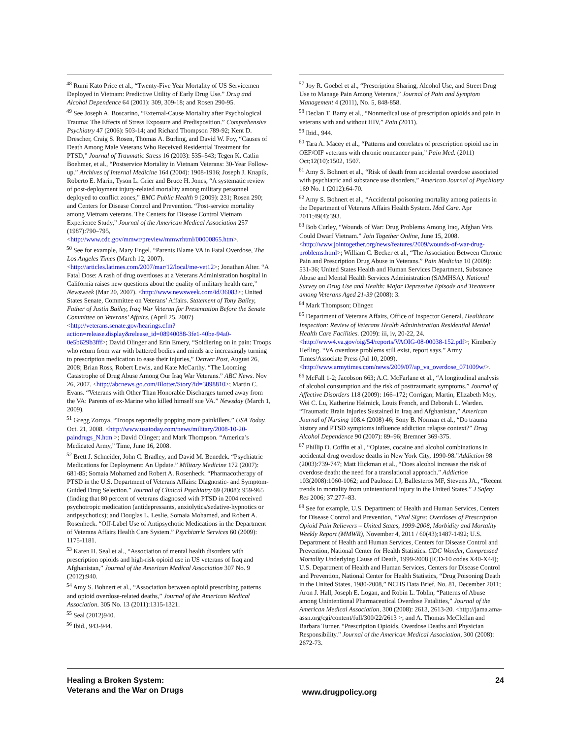<sup>48</sup> Rumi Kato Price et al., “Twenty-Five Year Mortality of US Servicemen Deployed in Vietnam: Predictive Utility of Early Drug Use.” Drug and Alcohol Dependence 64 (2001): 309, 309-18; and Rosen 290-95.
<sup>49</sup> See Joseph A. Boscarino, “External-Cause Mortality after Psychological Trauma: The Effects of Stress Exposure and Predisposition.” Comprehensive Psychiatry 47 (2006): 503-14; and Richard Thompson 789-92; Kent D. Drescher, Craig S. Rosen, Thomas A. Burling, and David W. Foy, “Causes of Death Among Male Veterans Who Received Residential Treatment for PTSD,” Journal of Traumatic Stress 16 (2003): 535–543; Tegen K. Catlin Boehmer, et al., “Postservice Mortality in Vietnam Veterans: 30-Year Follow-up.” Archives of Internal Medicine 164 (2004): 1908-1916; Joseph J. Knapik, Roberto E. Marin, Tyson L. Grier and Bruce H. Jones, “A systematic review of post-deployment injury-related mortality among military personnel deployed to conflict zones,” BMC Public Health 9 (2009): 231; Rosen 290; and Centers for Disease Control and Prevention. “Post-service mortality among Vietnam veterans. The Centers for Disease Control Vietnam Experience Study,” Journal of the American Medical Association 257 (1987):790–795, <http://www.cdc.gov/mmwr/preview/mmwrhtml/00000865.htm>.
<sup>50</sup> See for example, Mary Engel. “Parents Blame VA in Fatal Overdose, The Los Angeles Times (March 12, 2007). <http://articles.latimes.com/2007/mar/12/local/me-vet12>; Jonathan Alter. “A Fatal Dose: A rash of drug overdoses at a Veterans Administration hospital in California raises new questions about the quality of military health care,” Newsweek (Mar 20, 2007). <http://www.newsweek.com/id/36083>; United States Senate, Committee on Veterans’ Affairs. Statement of Tony Bailey, Father of Justin Bailey, Iraq War Veteran for Presentation Before the Senate Committee on Veterans’ Affairs. (April 25, 2007) <http://veterans.senate.gov/hearings.cfm?action=release.display&release_id=08940088-3fe1-40be-94a0-0e5b629b3fff>; David Olinger and Erin Emery, “Soldiering on in pain: Troops who return from war with battered bodies and minds are increasingly turning to prescription medication to ease their injuries,” Denver Post, August 26, 2008; Brian Ross, Robert Lewis, and Kate McCarthy. “The Looming Catastrophe of Drug Abuse Among Our Iraq War Veterans.” ABC News. Nov 26, 2007. <http://abcnews.go.com/Blotter/Story?id=3898810>; Martin C. Evans. “Veterans with Other Than Honorable Discharges turned away from the VA: Parents of ex-Marine who killed himself sue VA.” Newsday (March 1, 2009).
<sup>51</sup> Gregg Zoroya, “Troops reportedly popping more painkillers.” USA Today. Oct. 21, 2008. <http://www.usatoday.com/news/military/2008-10-20-paindrugs_N.htm >; David Olinger; and Mark Thompson. “America’s Medicated Army,” Time, June 16, 2008.
<sup>52</sup> Brett J. Schneider, John C. Bradley, and David M. Benedek. “Psychiatric Medications for Deployment: An Update.” Military Medicine 172 (2007): 681-85; Somaia Mohamed and Robert A. Rosenheck. “Pharmacotherapy of PTSD in the U.S. Department of Veterans Affairs: Diagnostic- and Symptom-Guided Drug Selection.” Journal of Clinical Psychiatry 69 (2008): 959-965 (finding that 80 percent of veterans diagnosed with PTSD in 2004 received psychotropic medication (antidepressants, anxiolytics/sedative-hypnotics or antipsychotics); and Douglas L. Leslie, Somaia Mohamed, and Robert A. Rosenheck. “Off-Label Use of Antipsychotic Medications in the Department of Veterans Affairs Health Care System.” Psychiatric Services 60 (2009): 1175-1181.
<sup>53</sup> Karen H. Seal et al., “Association of mental health disorders with prescription opioids and high-risk opioid use in US veterans of Iraq and Afghanistan,” Journal of the American Medical Association 307 No. 9 (2012):940.
<sup>54</sup> Amy S. Bohnert et al., “Association between opioid prescribing patterns and opioid overdose-related deaths,” Journal of the American Medical Association. 305 No. 13 (2011):1315-1321.
<sup>55</sup> Seal (2012)940.
<sup>56</sup> Ibid., 943-944.
<sup>57</sup> Joy R. Goebel et al., “Prescription Sharing, Alcohol Use, and Street Drug Use to Manage Pain Among Veterans,” Journal of Pain and Symptom Management 4 (2011), No. 5, 848-858.
<sup>58</sup> Declan T. Barry et al., “Nonmedical use of prescription opioids and pain in veterans with and without HIV,” Pain (2011).
<sup>59</sup> Ibid., 944.
<sup>60</sup> Tara A. Macey et al., “Patterns and correlates of prescription opioid use in OEF/OIF veterans with chronic noncancer pain,” Pain Med. (2011) Oct;12(10):1502, 1507.
<sup>61</sup> Amy S. Bohnert et al., “Risk of death from accidental overdose associated with psychiatric and substance use disorders,” American Journal of Psychiatry 169 No. 1 (2012):64-70.
<sup>62</sup> Amy S. Bohnert et al., “Accidental poisoning mortality among patients in the Department of Veterans Affairs Health System. Med Care. Apr 2011;49(4):393.
<sup>63</sup> Bob Curley, “Wounds of War: Drug Problems Among Iraq, Afghan Vets Could Dwarf Vietnam.” Join Together Online, June 15, 2008. <http://www.jointogether.org/news/features/2009/wounds-of-war-drug-problems.html>; William C. Becker et al., “The Association Between Chronic Pain and Prescription Drug Abuse in Veterans.” Pain Medicine 10 (2009): 531-36; United States Health and Human Services Department, Substance Abuse and Mental Health Services Administration (SAMHSA). National Survey on Drug Use and Health: Major Depressive Episode and Treatment among Veterans Aged 21-39 (2008): 3.
<sup>64</sup> Mark Thompson; Olinger.
<sup>65</sup> Department of Veterans Affairs, Office of Inspector General. Healthcare Inspection: Review of Veterans Health Administration Residential Mental Health Care Facilities. (2009): iii, iv, 20-22, 24. <http://www4.va.gov/oig/54/reports/VAOIG-08-00038-152.pdf>; Kimberly Hefling. “VA overdose problems still exist, report says.” Army Times/Associate Press (Jul 10, 2009). <http://www.armytimes.com/news/2009/07/ap_va_overdose_071009w/>.
<sup>66</sup> McFall 1-2; Jacobson 663; A.C. McFarlane et al., “A longitudinal analysis of alcohol consumption and the risk of posttraumatic symptoms.” Journal of Affective Disorders 118 (2009): 166–172; Corrigan; Martin, Elizabeth Moy, Wei C. Lu, Katherine Helmick, Louis French, and Deborah L. Warden. “Traumatic Brain Injuries Sustained in Iraq and Afghanistan,” American Journal of Nursing 108.4 (2008) 46; Sony B. Norman et al., “Do trauma history and PTSD symptoms influence addiction relapse context?” Drug Alcohol Dependence 90 (2007): 89–96; Bremner 369-375.
<sup>67</sup> Phillip O. Coffin et al., “Opiates, cocaine and alcohol combinations in accidental drug overdose deaths in New York City, 1990-98.”Addiction 98 (2003):739-747; Matt Hickman et al., “Does alcohol increase the risk of overdose death: the need for a translational approach.” Addiction 103(2008):1060-1062; and Paulozzi LJ, Ballesteros MF, Stevens JA., “Recent trends in mortality from unintentional injury in the United States.” J Safety Res 2006; 37:277–83.
<sup>68</sup> See for example, U.S. Department of Health and Human Services, Centers for Disease Control and Prevention, “Vital Signs: Overdoses of Prescription Opioid Pain Relievers – United States, 1999-2008, Morbidity and Mortality Weekly Report (MMWR), November 4, 2011 / 60(43);1487-1492; U.S. Department of Health and Human Services, Centers for Disease Control and Prevention, National Center for Health Statistics. CDC Wonder, Compressed Mortality Underlying Cause of Death, 1999-2008 (ICD-10 codes X40-X44); U.S. Department of Health and Human Services, Centers for Disease Control and Prevention, National Center for Health Statistics, “Drug Poisoning Death in the United States, 1980-2008,” NCHS Data Brief, No. 81, December 2011; Aron J. Hall, Joseph E. Logan, and Robin L. Toblin, “Patterns of Abuse among Unintentional Pharmaceutical Overdose Fatalities,” Journal of the American Medical Association, 300 (2008): 2613, 2613-20. <http://jama.ama-assn.org/cgi/content/full/300/22/2613 >; and A. Thomas McClellan and Barbara Turner. “Prescription Opioids, Overdose Deaths and Physician Responsibility.” Journal of the American Medical Association, 300 (2008): 2672-73.
Healing a Broken System:
Veterans and the War on Drugs
www.drugpolicy.org
24